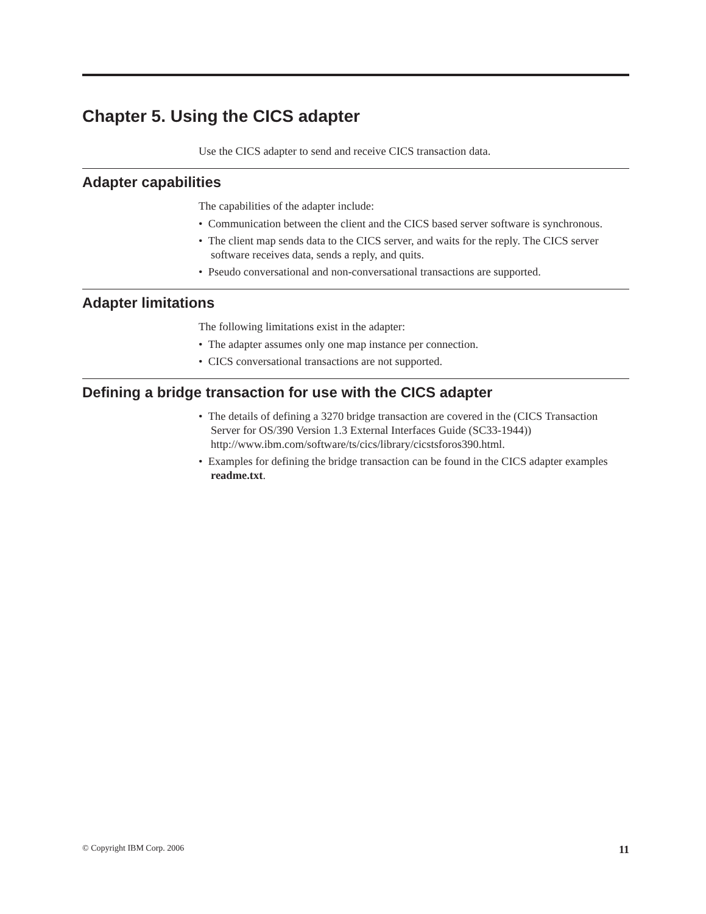Chapter 5. Using the CICS adapter
Use the CICS adapter to send and receive CICS transaction data.
Adapter capabilities
The capabilities of the adapter include:
• Communication between the client and the CICS based server software is synchronous.
• The client map sends data to the CICS server, and waits for the reply. The CICS server software receives data, sends a reply, and quits.
• Pseudo conversational and non-conversational transactions are supported.
Adapter limitations
The following limitations exist in the adapter:
• The adapter assumes only one map instance per connection.
• CICS conversational transactions are not supported.
Defining a bridge transaction for use with the CICS adapter
• The details of defining a 3270 bridge transaction are covered in the (CICS Transaction Server for OS/390 Version 1.3 External Interfaces Guide (SC33-1944)) http://www.ibm.com/software/ts/cics/library/cicstsforos390.html.
• Examples for defining the bridge transaction can be found in the CICS adapter examples readme.txt.
© Copyright IBM Corp. 2006 11